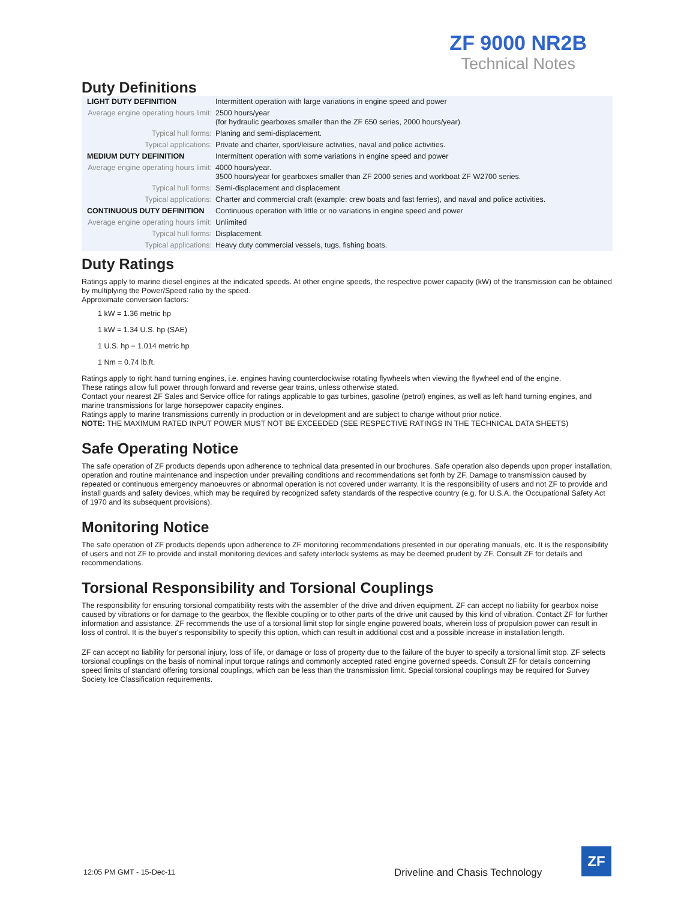ZF 9000 NR2B
Technical Notes
Duty Definitions
| LIGHT DUTY DEFINITION | Intermittent operation with large variations in engine speed and power |
| Average engine operating hours limit: | 2500 hours/year (for hydraulic gearboxes smaller than the ZF 650 series, 2000 hours/year). |
| Typical hull forms: | Planing and semi-displacement. |
| Typical applications: | Private and charter, sport/leisure activities, naval and police activities. |
| MEDIUM DUTY DEFINITION | Intermittent operation with some variations in engine speed and power |
| Average engine operating hours limit: | 4000 hours/year. 3500 hours/year for gearboxes smaller than ZF 2000 series and workboat ZF W2700 series. |
| Typical hull forms: | Semi-displacement and displacement |
| Typical applications: | Charter and commercial craft (example: crew boats and fast ferries), and naval and police activities. |
| CONTINUOUS DUTY DEFINITION | Continuous operation with little or no variations in engine speed and power |
| Average engine operating hours limit: | Unlimited |
| Typical hull forms: | Displacement. |
| Typical applications: | Heavy duty commercial vessels, tugs, fishing boats. |
Duty Ratings
Ratings apply to marine diesel engines at the indicated speeds. At other engine speeds, the respective power capacity (kW) of the transmission can be obtained by multiplying the Power/Speed ratio by the speed.
Approximate conversion factors:
1 kW = 1.36 metric hp
1 kW = 1.34 U.S. hp (SAE)
1 U.S. hp = 1.014 metric hp
1 Nm = 0.74 lb.ft.
Ratings apply to right hand turning engines, i.e. engines having counterclockwise rotating flywheels when viewing the flywheel end of the engine.
These ratings allow full power through forward and reverse gear trains, unless otherwise stated.
Contact your nearest ZF Sales and Service office for ratings applicable to gas turbines, gasoline (petrol) engines, as well as left hand turning engines, and marine transmissions for large horsepower capacity engines.
Ratings apply to marine transmissions currently in production or in development and are subject to change without prior notice.
NOTE: THE MAXIMUM RATED INPUT POWER MUST NOT BE EXCEEDED (SEE RESPECTIVE RATINGS IN THE TECHNICAL DATA SHEETS)
Safe Operating Notice
The safe operation of ZF products depends upon adherence to technical data presented in our brochures. Safe operation also depends upon proper installation, operation and routine maintenance and inspection under prevailing conditions and recommendations set forth by ZF. Damage to transmission caused by repeated or continuous emergency manoeuvres or abnormal operation is not covered under warranty. It is the responsibility of users and not ZF to provide and install guards and safety devices, which may be required by recognized safety standards of the respective country (e.g. for U.S.A. the Occupational Safety Act of 1970 and its subsequent provisions).
Monitoring Notice
The safe operation of ZF products depends upon adherence to ZF monitoring recommendations presented in our operating manuals, etc. It is the responsibility of users and not ZF to provide and install monitoring devices and safety interlock systems as may be deemed prudent by ZF. Consult ZF for details and recommendations.
Torsional Responsibility and Torsional Couplings
The responsibility for ensuring torsional compatibility rests with the assembler of the drive and driven equipment. ZF can accept no liability for gearbox noise caused by vibrations or for damage to the gearbox, the flexible coupling or to other parts of the drive unit caused by this kind of vibration. Contact ZF for further information and assistance. ZF recommends the use of a torsional limit stop for single engine powered boats, wherein loss of propulsion power can result in loss of control. It is the buyer's responsibility to specify this option, which can result in additional cost and a possible increase in installation length.
ZF can accept no liability for personal injury, loss of life, or damage or loss of property due to the failure of the buyer to specify a torsional limit stop. ZF selects torsional couplings on the basis of nominal input torque ratings and commonly accepted rated engine governed speeds. Consult ZF for details concerning speed limits of standard offering torsional couplings, which can be less than the transmission limit. Special torsional couplings may be required for Survey Society Ice Classification requirements.
12:05 PM GMT - 15-Dec-11
Driveline and Chasis Technology
ZF